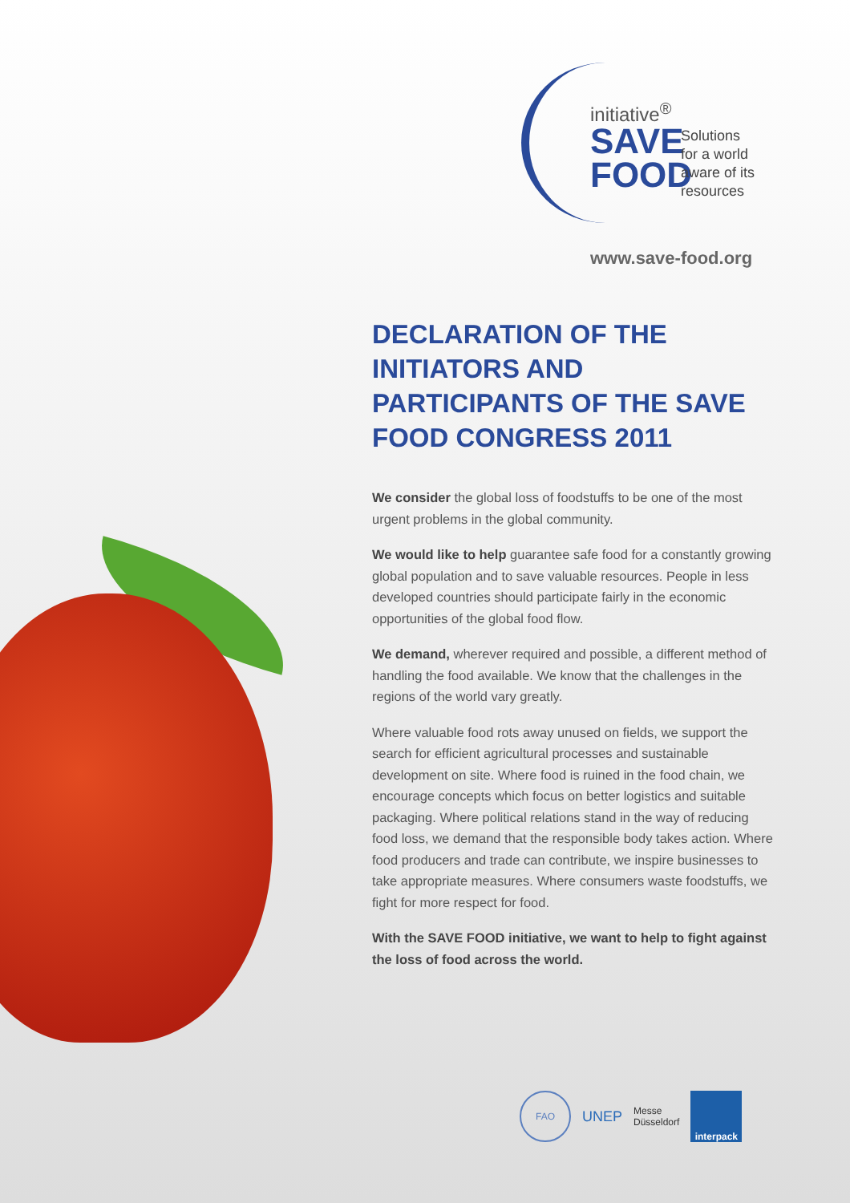initiative<sup>®</sup>
SAVE
FOOD
Solutions
for a world
aware of its
resources
www.save-food.org
DECLARATION OF THE INITIATORS AND PARTICIPANTS OF THE SAVE FOOD CONGRESS 2011
We consider the global loss of foodstuffs to be one of the most urgent problems in the global community.
We would like to help guarantee safe food for a constantly growing global population and to save valuable resources. People in less developed countries should participate fairly in the economic opportunities of the global food flow.
We demand, wherever required and possible, a different method of handling the food available. We know that the challenges in the regions of the world vary greatly.
Where valuable food rots away unused on fields, we support the search for efficient agricultural processes and sustainable development on site. Where food is ruined in the food chain, we encourage concepts which focus on better logistics and suitable packaging. Where political relations stand in the way of reducing food loss, we demand that the responsible body takes action. Where food producers and trade can contribute, we inspire businesses to take appropriate measures. Where consumers waste foodstuffs, we fight for more respect for food.
With the SAVE FOOD initiative, we want to help to fight against the loss of food across the world.
FAO
UNEP
Messe
Düsseldorf
interpack